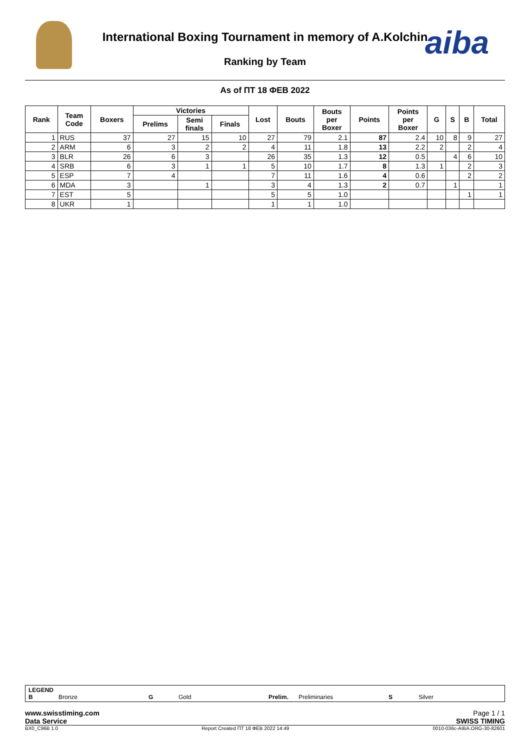International Boxing Tournament in memory of A.Kolchin
Ranking by Team aiba
As of ПТ 18 ФЕВ 2022
| Rank | Team Code | Boxers | Victories | | | Lost | Bouts | Bouts per Boxer | Points | Points per Boxer | G | S | B | Total |
| --- | --- | --- | --- | --- | --- | --- | --- | --- | --- | --- | --- | --- | --- | --- |
| | | | Prelims | Semi finals | Finals | | | | | | | | | |
| 1 | RUS | 37 | 27 | 15 | 10 | 27 | 79 | 2.1 | 87 | 2.4 | 10 | 8 | 9 | 27 |
| 2 | ARM | 6 | 3 | 2 | 2 | 4 | 11 | 1.8 | 13 | 2.2 | 2 | | 2 | 4 |
| 3 | BLR | 26 | 6 | 3 | | 26 | 35 | 1.3 | 12 | 0.5 | | 4 | 6 | 10 |
| 4 | SRB | 6 | 3 | 1 | 1 | 5 | 10 | 1.7 | 8 | 1.3 | 1 | | 2 | 3 |
| 5 | ESP | 7 | 4 | | | 7 | 11 | 1.6 | 4 | 0.6 | | | 2 | 2 |
| 6 | MDA | 3 | | 1 | | 3 | 4 | 1.3 | 2 | 0.7 | | 1 | | 1 |
| 7 | EST | 5 | | | | 5 | 5 | 1.0 | | | | | 1 | 1 |
| 8 | UKR | 1 | | | | 1 | 1 | 1.0 | | | | | | |
LEGEND B Bronze G Gold Prelim. Preliminaries S Silver
www.swisstiming.com
Data Service Page 1 / 1
SWISS TIMING
BX0_C96B 1.0 Report Created ПТ 18 ФЕВ 2022 14:49 0010-036c-AIBA.ORG-30-82601